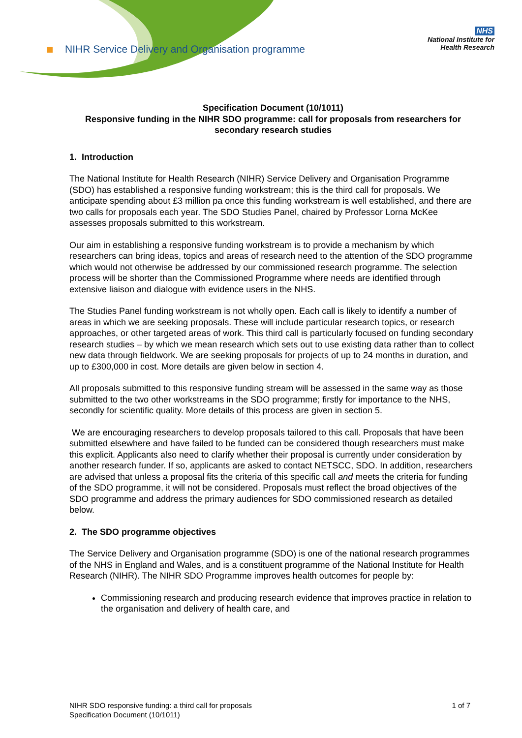NIHR Service Delivery and Organisation programme
NHS
National Institute for
Health Research
Specification Document (10/1011)
Responsive funding in the NIHR SDO programme: call for proposals from researchers for secondary research studies
1. Introduction
The National Institute for Health Research (NIHR) Service Delivery and Organisation Programme (SDO) has established a responsive funding workstream; this is the third call for proposals. We anticipate spending about £3 million pa once this funding workstream is well established, and there are two calls for proposals each year. The SDO Studies Panel, chaired by Professor Lorna McKee assesses proposals submitted to this workstream.
Our aim in establishing a responsive funding workstream is to provide a mechanism by which researchers can bring ideas, topics and areas of research need to the attention of the SDO programme which would not otherwise be addressed by our commissioned research programme. The selection process will be shorter than the Commissioned Programme where needs are identified through extensive liaison and dialogue with evidence users in the NHS.
The Studies Panel funding workstream is not wholly open. Each call is likely to identify a number of areas in which we are seeking proposals. These will include particular research topics, or research approaches, or other targeted areas of work. This third call is particularly focused on funding secondary research studies – by which we mean research which sets out to use existing data rather than to collect new data through fieldwork. We are seeking proposals for projects of up to 24 months in duration, and up to £300,000 in cost. More details are given below in section 4.
All proposals submitted to this responsive funding stream will be assessed in the same way as those submitted to the two other workstreams in the SDO programme; firstly for importance to the NHS, secondly for scientific quality. More details of this process are given in section 5.
We are encouraging researchers to develop proposals tailored to this call. Proposals that have been submitted elsewhere and have failed to be funded can be considered though researchers must make this explicit. Applicants also need to clarify whether their proposal is currently under consideration by another research funder. If so, applicants are asked to contact NETSCC, SDO. In addition, researchers are advised that unless a proposal fits the criteria of this specific call and meets the criteria for funding of the SDO programme, it will not be considered. Proposals must reflect the broad objectives of the SDO programme and address the primary audiences for SDO commissioned research as detailed below.
2. The SDO programme objectives
The Service Delivery and Organisation programme (SDO) is one of the national research programmes of the NHS in England and Wales, and is a constituent programme of the National Institute for Health Research (NIHR). The NIHR SDO Programme improves health outcomes for people by:
Commissioning research and producing research evidence that improves practice in relation to the organisation and delivery of health care, and
NIHR SDO responsive funding: a third call for proposals
Specification Document (10/1011)
1 of 7